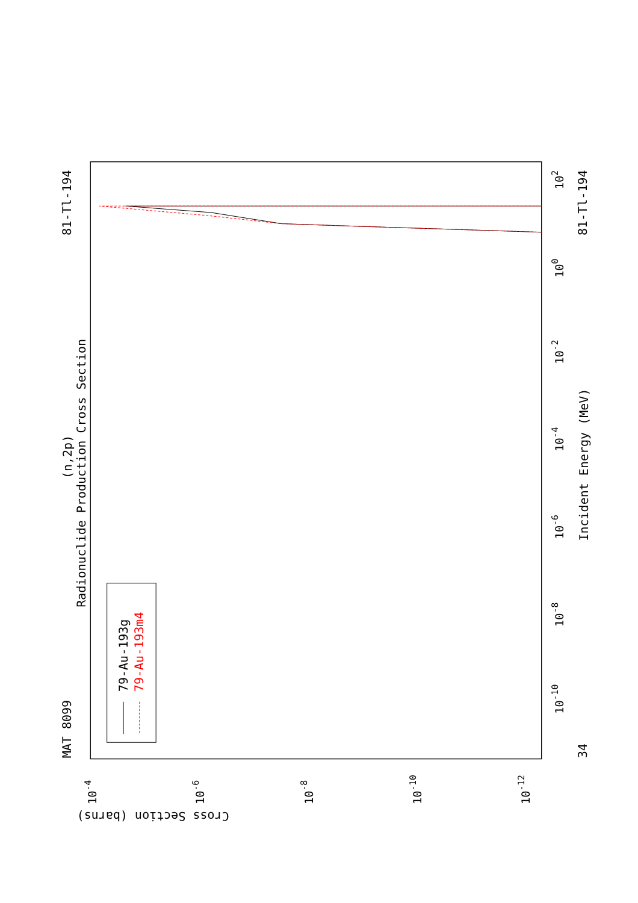Radionuclide Production Cross Section
(n,2p)
MAT 8099
81-Tl-194
81-Tl-194
34
Incident Energy (MeV)
Cross Section (barns)
102
100
10-2
10-4
10-6
10-8
10-10
10-4
10-6
10-8
10-10
10-12
79-Au-193g
79-Au-193m4